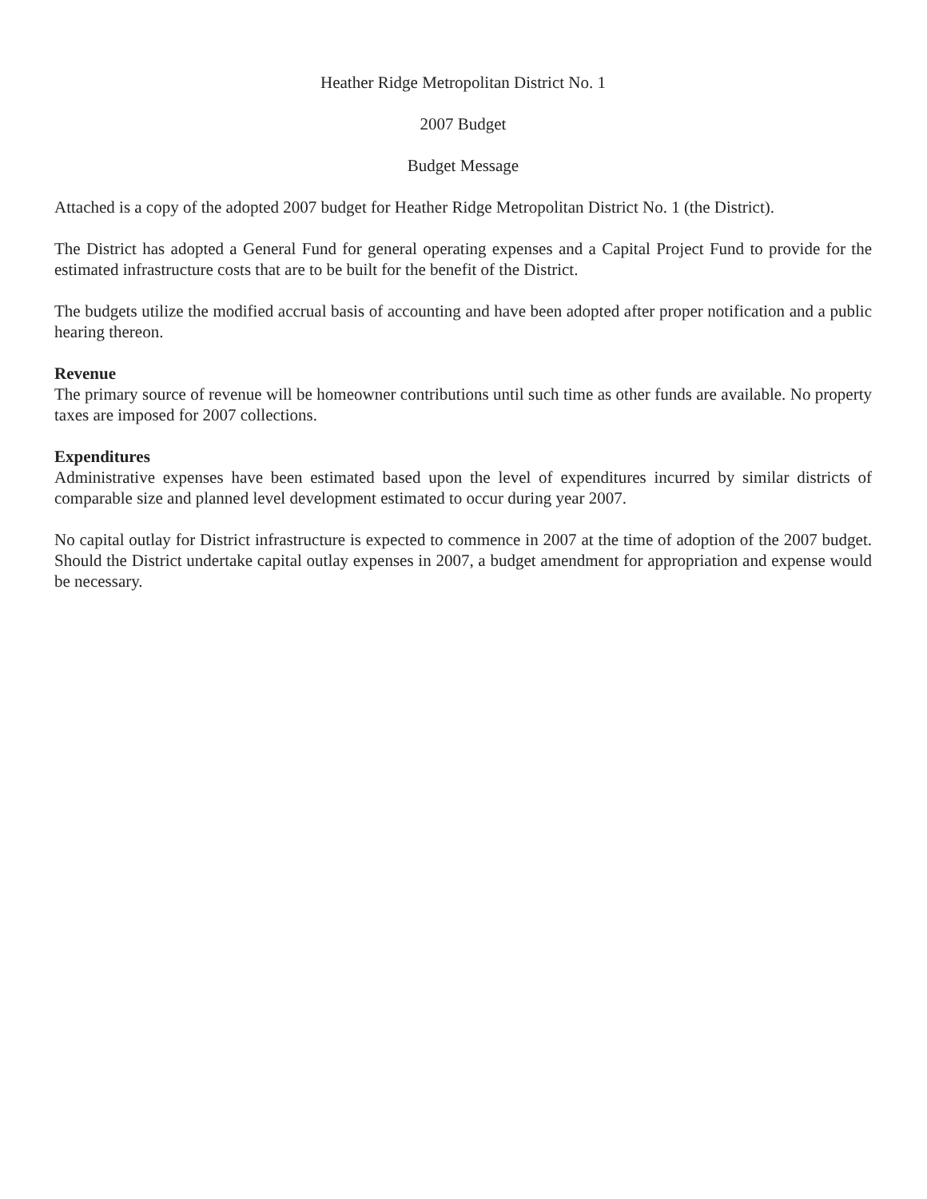Heather Ridge Metropolitan District No. 1
2007 Budget
Budget Message
Attached is a copy of the adopted 2007 budget for Heather Ridge Metropolitan District No. 1 (the District).
The District has adopted a General Fund for general operating expenses and a Capital Project Fund to provide for the estimated infrastructure costs that are to be built for the benefit of the District.
The budgets utilize the modified accrual basis of accounting and have been adopted after proper notification and a public hearing thereon.
Revenue
The primary source of revenue will be homeowner contributions until such time as other funds are available. No property taxes are imposed for 2007 collections.
Expenditures
Administrative expenses have been estimated based upon the level of expenditures incurred by similar districts of comparable size and planned level development estimated to occur during year 2007.
No capital outlay for District infrastructure is expected to commence in 2007 at the time of adoption of the 2007 budget. Should the District undertake capital outlay expenses in 2007, a budget amendment for appropriation and expense would be necessary.